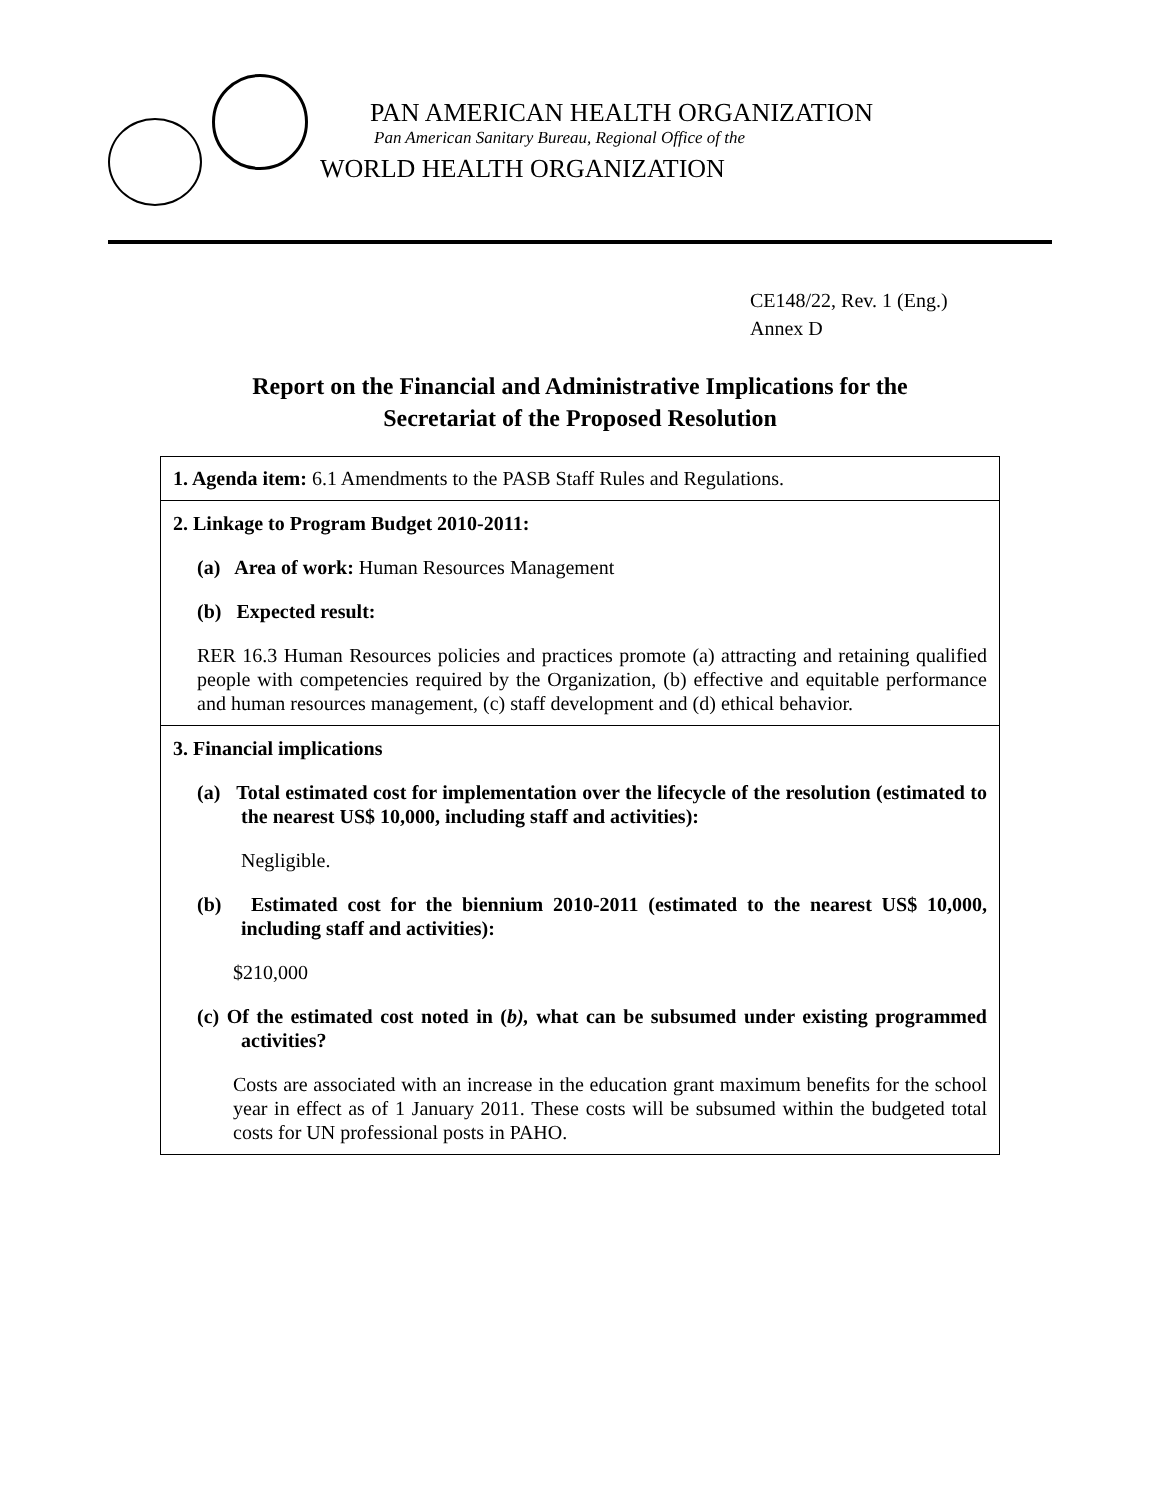PAN AMERICAN HEALTH ORGANIZATION
Pan American Sanitary Bureau, Regional Office of the
WORLD HEALTH ORGANIZATION
CE148/22, Rev. 1 (Eng.)
Annex D
Report on the Financial and Administrative Implications for the
Secretariat of the Proposed Resolution
| 1. Agenda item: 6.1 Amendments to the PASB Staff Rules and Regulations. |
| 2. Linkage to Program Budget 2010-2011: (a) Area of work: Human Resources Management (b) Expected result: RER 16.3 Human Resources policies and practices promote (a) attracting and retaining qualified people with competencies required by the Organization, (b) effective and equitable performance and human resources management, (c) staff development and (d) ethical behavior. |
| 3. Financial implications (a) Total estimated cost for implementation over the lifecycle of the resolution (estimated to the nearest US$ 10,000, including staff and activities): Negligible. (b) Estimated cost for the biennium 2010-2011 (estimated to the nearest US$ 10,000, including staff and activities): $210,000 (c) Of the estimated cost noted in ( b), what can be subsumed under existing programmed activities? Costs are associated with an increase in the education grant maximum benefits for the school year in effect as of 1 January 2011. These costs will be subsumed within the budgeted total costs for UN professional posts in PAHO. |